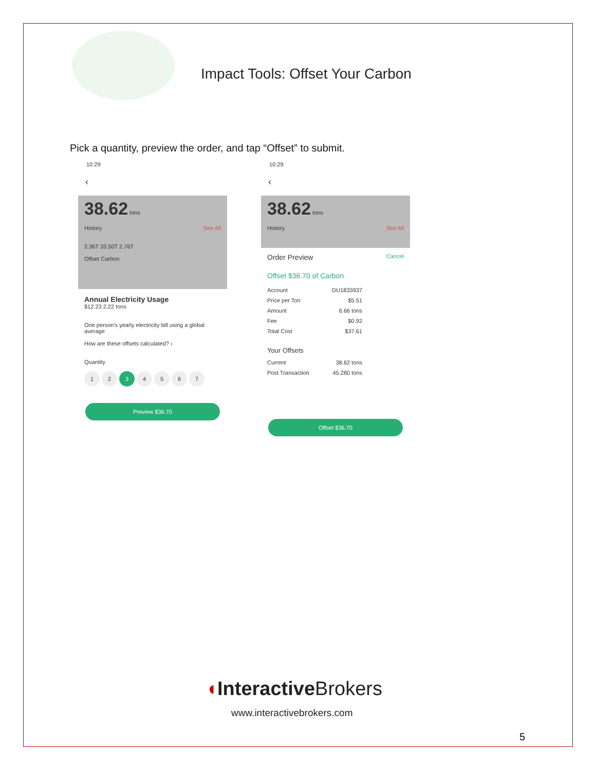Impact Tools: Offset Your Carbon
Pick a quantity, preview the order, and tap “Offset” to submit.
10:29
‹
38.62 tons
History See All
2.36T 33.50T 2.76T
Offset Carbon
Annual Electricity Usage
$12.23 2.22 tons
One person's yearly electricity bill using a global average
How are these offsets calculated? ›
Quantity
1234567
Preview $36.70
10:29
‹
38.62 tons
History See All
Order Preview Cancel
Offset $36.70 of Carbon
Account DU1833937
Price per Ton $5.51
Amount 6.66 tons
Fee $0.92
Total Cost $37.61
Your Offsets
Current 38.62 tons
Post Transaction 45.280 tons
Offset $36.70
◖InteractiveBrokers
www.interactivebrokers.com
5